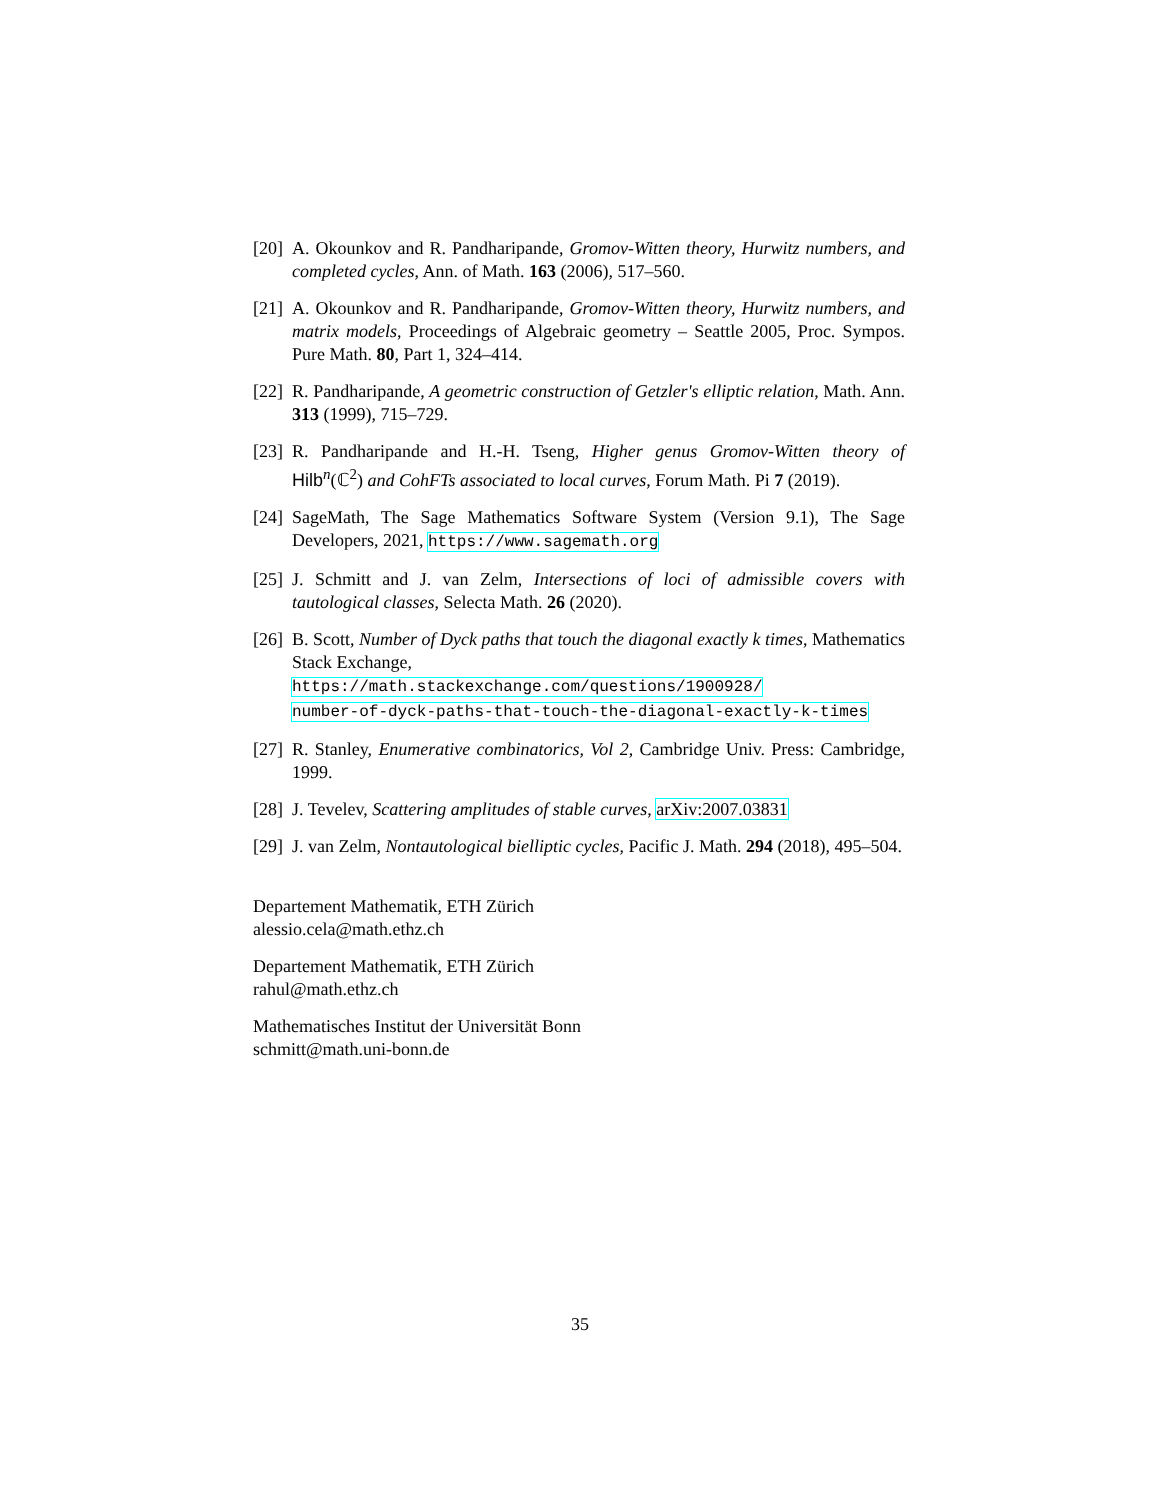[20]
A. Okounkov and R. Pandharipande, Gromov-Witten theory, Hurwitz numbers, and completed cycles, Ann. of Math. 163 (2006), 517–560.
[21]
A. Okounkov and R. Pandharipande, Gromov-Witten theory, Hurwitz numbers, and matrix models, Proceedings of Algebraic geometry – Seattle 2005, Proc. Sympos. Pure Math. 80, Part 1, 324–414.
[22]
R. Pandharipande, A geometric construction of Getzler's elliptic relation, Math. Ann. 313 (1999), 715–729.
[23]
R. Pandharipande and H.-H. Tseng, Higher genus Gromov-Witten theory of Hilb<sup>n</sup>(ℂ<sup>2</sup>) and CohFTs associated to local curves, Forum Math. Pi 7 (2019).
[24]
SageMath, The Sage Mathematics Software System (Version 9.1), The Sage Developers, 2021, https://www.sagemath.org
[25]
J. Schmitt and J. van Zelm, Intersections of loci of admissible covers with tautological classes, Selecta Math. 26 (2020).
[26]
B. Scott, Number of Dyck paths that touch the diagonal exactly k times, Mathematics Stack Exchange,
https://math.stackexchange.com/questions/1900928/
number-of-dyck-paths-that-touch-the-diagonal-exactly-k-times
[27]
R. Stanley, Enumerative combinatorics, Vol 2, Cambridge Univ. Press: Cambridge, 1999.
[28]
J. Tevelev, Scattering amplitudes of stable curves, arXiv:2007.03831
[29]
J. van Zelm, Nontautological bielliptic cycles, Pacific J. Math. 294 (2018), 495–504.
Departement Mathematik, ETH Zürich
alessio.cela@math.ethz.ch
Departement Mathematik, ETH Zürich
rahul@math.ethz.ch
Mathematisches Institut der Universität Bonn
schmitt@math.uni-bonn.de
35